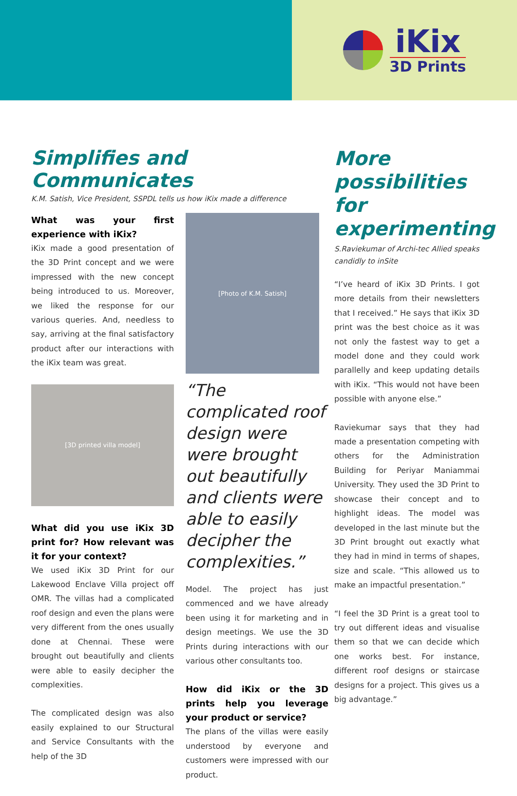iKix
3D Prints
Simplifies and Communicates
K.M. Satish, Vice President, SSPDL tells us how iKix made a difference
What was your first experience with iKix?
iKix made a good presentation of the 3D Print concept and we were impressed with the new concept being introduced to us. Moreover, we liked the response for our various queries. And, needless to say, arriving at the final satisfactory product after our interactions with the iKix team was great.
[3D printed villa model]
What did you use iKix 3D print for? How relevant was it for your context?
We used iKix 3D Print for our Lakewood Enclave Villa project off OMR. The villas had a complicated roof design and even the plans were very different from the ones usually done at Chennai. These were brought out beautifully and clients were able to easily decipher the complexities.
The complicated design was also easily explained to our Structural and Service Consultants with the help of the 3D
[Photo of K.M. Satish]
“The complicated roof design were were brought out beautifully and clients were able to easily decipher the complexities.”
Model. The project has just commenced and we have already been using it for marketing and in design meetings. We use the 3D Prints during interactions with our various other consultants too.
How did iKix or the 3D prints help you leverage your product or service?
The plans of the villas were easily understood by everyone and customers were impressed with our product.
More possibilities for experimenting
S.Raviekumar of Archi-tec Allied speaks candidly to inSite
“I’ve heard of iKix 3D Prints. I got more details from their newsletters that I received.” He says that iKix 3D print was the best choice as it was not only the fastest way to get a model done and they could work parallelly and keep updating details with iKix. “This would not have been possible with anyone else.”
Raviekumar says that they had made a presentation competing with others for the Administration Building for Periyar Maniammai University. They used the 3D Print to showcase their concept and to highlight ideas. The model was developed in the last minute but the 3D Print brought out exactly what they had in mind in terms of shapes, size and scale. “This allowed us to make an impactful presentation.”
“I feel the 3D Print is a great tool to try out different ideas and visualise them so that we can decide which one works best. For instance, different roof designs or staircase designs for a project. This gives us a big advantage.”